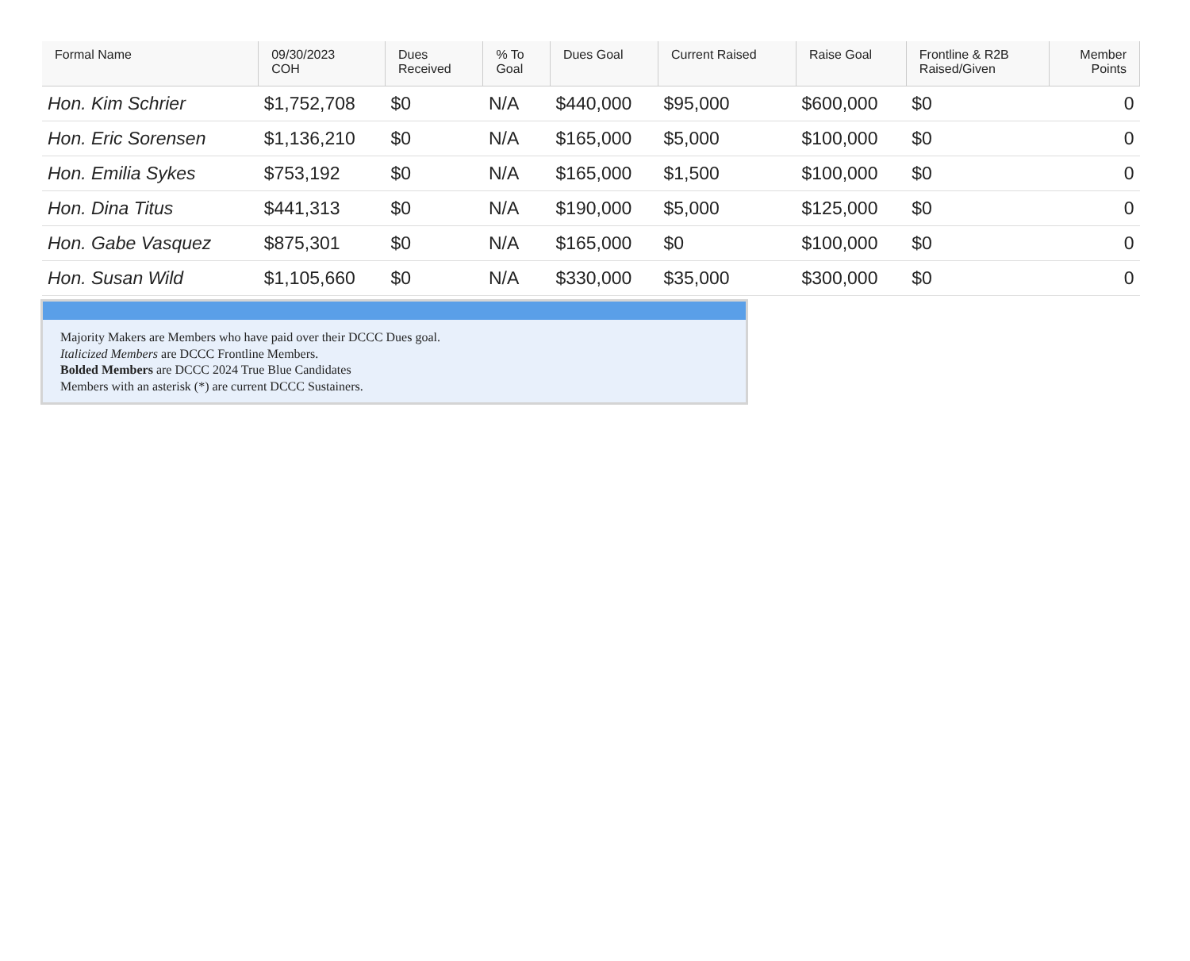| Formal Name | 09/30/2023 COH | Dues Received | % To Goal | Dues Goal | Current Raised | Raise Goal | Frontline & R2B Raised/Given | Member Points |
| --- | --- | --- | --- | --- | --- | --- | --- | --- |
| Hon. Kim Schrier | $1,752,708 | $0 | N/A | $440,000 | $95,000 | $600,000 | $0 | 0 |
| Hon. Eric Sorensen | $1,136,210 | $0 | N/A | $165,000 | $5,000 | $100,000 | $0 | 0 |
| Hon. Emilia Sykes | $753,192 | $0 | N/A | $165,000 | $1,500 | $100,000 | $0 | 0 |
| Hon. Dina Titus | $441,313 | $0 | N/A | $190,000 | $5,000 | $125,000 | $0 | 0 |
| Hon. Gabe Vasquez | $875,301 | $0 | N/A | $165,000 | $0 | $100,000 | $0 | 0 |
| Hon. Susan Wild | $1,105,660 | $0 | N/A | $330,000 | $35,000 | $300,000 | $0 | 0 |
Majority Makers are Members who have paid over their DCCC Dues goal.
Italicized Members are DCCC Frontline Members.
Bolded Members are DCCC 2024 True Blue Candidates
Members with an asterisk (*) are current DCCC Sustainers.